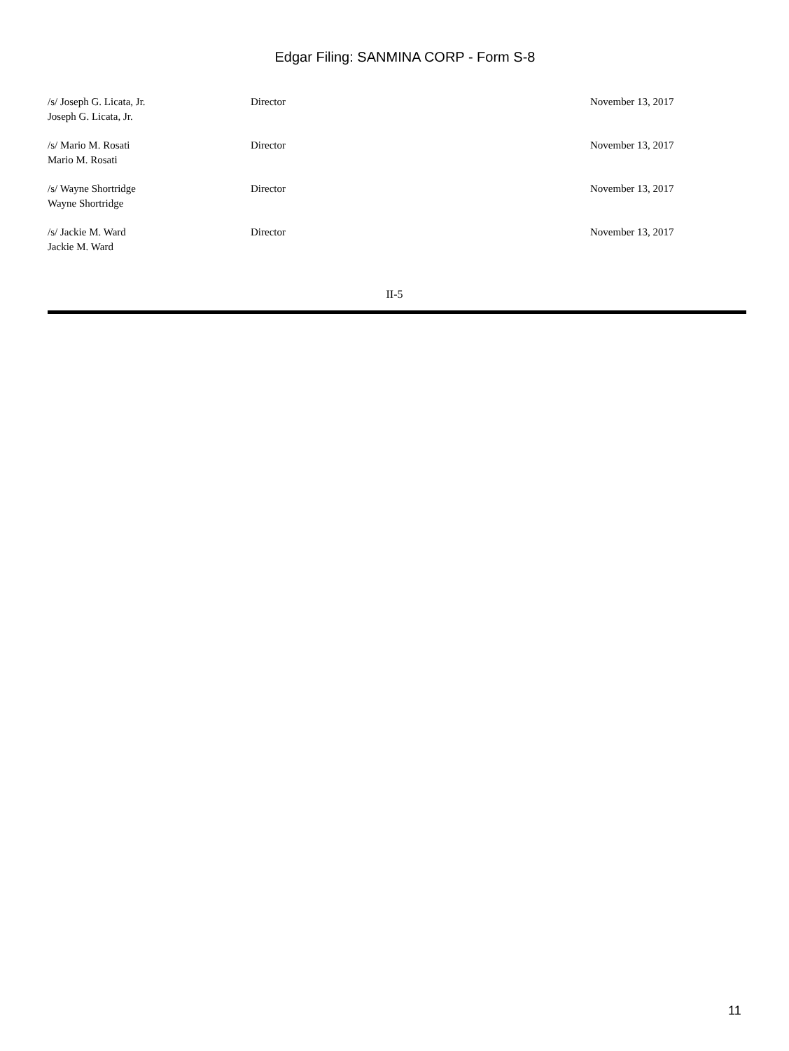Edgar Filing: SANMINA CORP - Form S-8
| /s/ Joseph G. Licata, Jr. Joseph G. Licata, Jr. | Director | November 13, 2017 |
| /s/ Mario M. Rosati Mario M. Rosati | Director | November 13, 2017 |
| /s/ Wayne Shortridge Wayne Shortridge | Director | November 13, 2017 |
| /s/ Jackie M. Ward Jackie M. Ward | Director | November 13, 2017 |
II-5
11